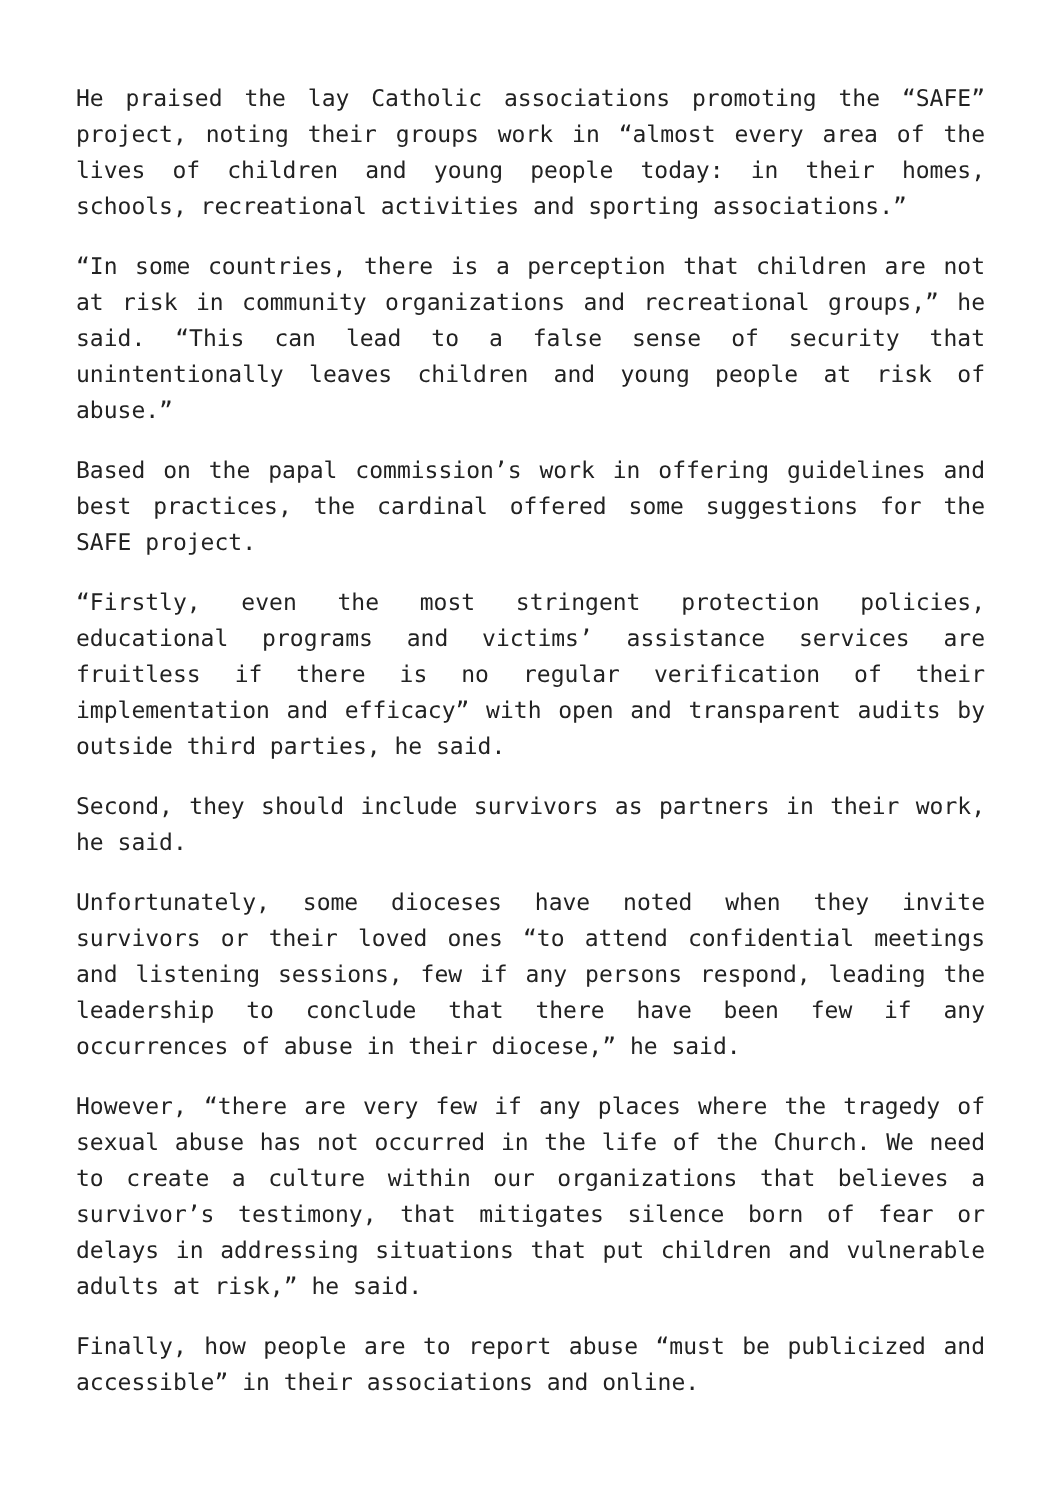He praised the lay Catholic associations promoting the “SAFE” project, noting their groups work in “almost every area of the lives of children and young people today: in their homes, schools, recreational activities and sporting associations.”
“In some countries, there is a perception that children are not at risk in community organizations and recreational groups,” he said. “This can lead to a false sense of security that unintentionally leaves children and young people at risk of abuse.”
Based on the papal commission’s work in offering guidelines and best practices, the cardinal offered some suggestions for the SAFE project.
“Firstly, even the most stringent protection policies, educational programs and victims’ assistance services are fruitless if there is no regular verification of their implementation and efficacy” with open and transparent audits by outside third parties, he said.
Second, they should include survivors as partners in their work, he said.
Unfortunately, some dioceses have noted when they invite survivors or their loved ones “to attend confidential meetings and listening sessions, few if any persons respond, leading the leadership to conclude that there have been few if any occurrences of abuse in their diocese,” he said.
However, “there are very few if any places where the tragedy of sexual abuse has not occurred in the life of the Church. We need to create a culture within our organizations that believes a survivor’s testimony, that mitigates silence born of fear or delays in addressing situations that put children and vulnerable adults at risk,” he said.
Finally, how people are to report abuse “must be publicized and accessible” in their associations and online.